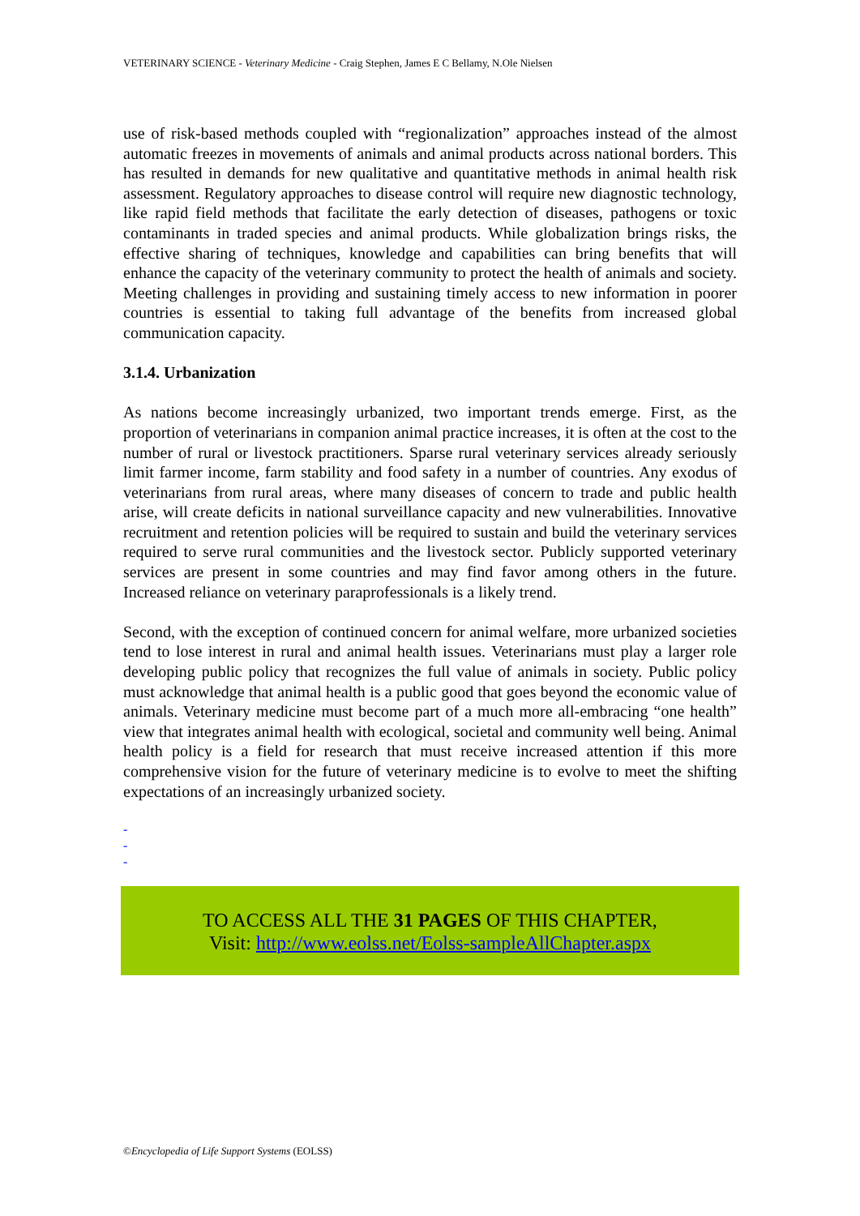VETERINARY SCIENCE - Veterinary Medicine - Craig Stephen, James E C Bellamy, N.Ole Nielsen
use of risk-based methods coupled with “regionalization” approaches instead of the almost automatic freezes in movements of animals and animal products across national borders. This has resulted in demands for new qualitative and quantitative methods in animal health risk assessment. Regulatory approaches to disease control will require new diagnostic technology, like rapid field methods that facilitate the early detection of diseases, pathogens or toxic contaminants in traded species and animal products. While globalization brings risks, the effective sharing of techniques, knowledge and capabilities can bring benefits that will enhance the capacity of the veterinary community to protect the health of animals and society. Meeting challenges in providing and sustaining timely access to new information in poorer countries is essential to taking full advantage of the benefits from increased global communication capacity.
3.1.4. Urbanization
As nations become increasingly urbanized, two important trends emerge. First, as the proportion of veterinarians in companion animal practice increases, it is often at the cost to the number of rural or livestock practitioners. Sparse rural veterinary services already seriously limit farmer income, farm stability and food safety in a number of countries. Any exodus of veterinarians from rural areas, where many diseases of concern to trade and public health arise, will create deficits in national surveillance capacity and new vulnerabilities. Innovative recruitment and retention policies will be required to sustain and build the veterinary services required to serve rural communities and the livestock sector. Publicly supported veterinary services are present in some countries and may find favor among others in the future. Increased reliance on veterinary paraprofessionals is a likely trend.
Second, with the exception of continued concern for animal welfare, more urbanized societies tend to lose interest in rural and animal health issues. Veterinarians must play a larger role developing public policy that recognizes the full value of animals in society. Public policy must acknowledge that animal health is a public good that goes beyond the economic value of animals. Veterinary medicine must become part of a much more all-embracing “one health” view that integrates animal health with ecological, societal and community well being. Animal health policy is a field for research that must receive increased attention if this more comprehensive vision for the future of veterinary medicine is to evolve to meet the shifting expectations of an increasingly urbanized society.
-
-
-
TO ACCESS ALL THE 31 PAGES OF THIS CHAPTER,
Visit: http://www.eolss.net/Eolss-sampleAllChapter.aspx
©Encyclopedia of Life Support Systems (EOLSS)